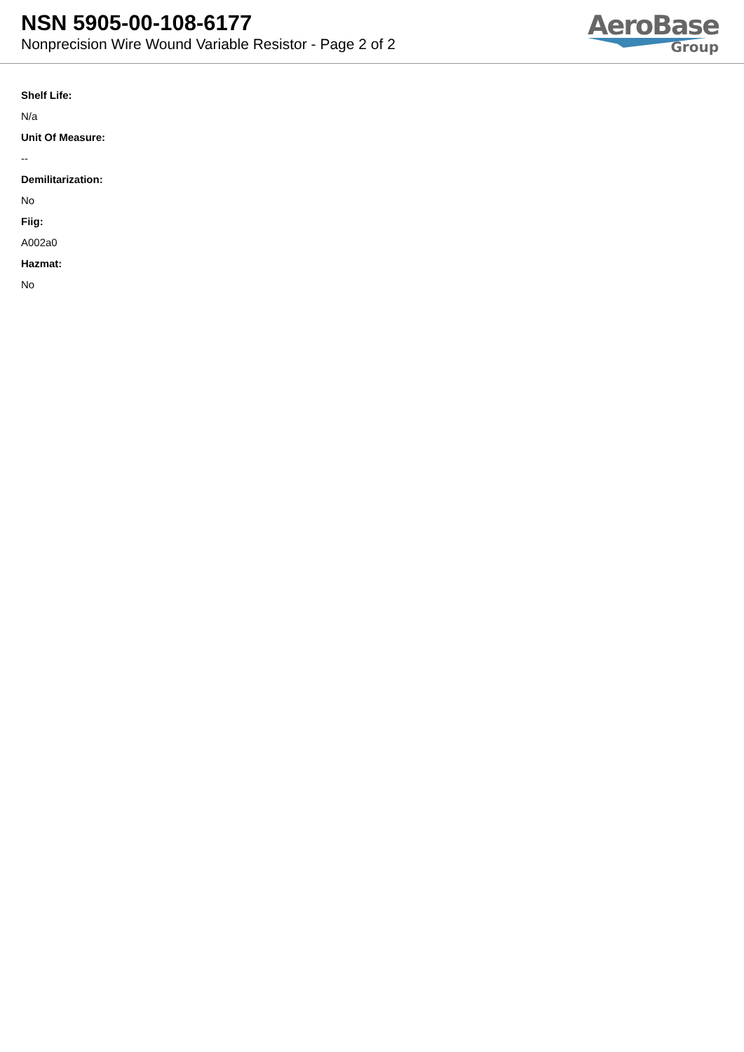NSN 5905-00-108-6177
Nonprecision Wire Wound Variable Resistor - Page 2 of 2
AeroBase
Group
Shelf Life:
N/a
Unit Of Measure:
--
Demilitarization:
No
Fiig:
A002a0
Hazmat:
No